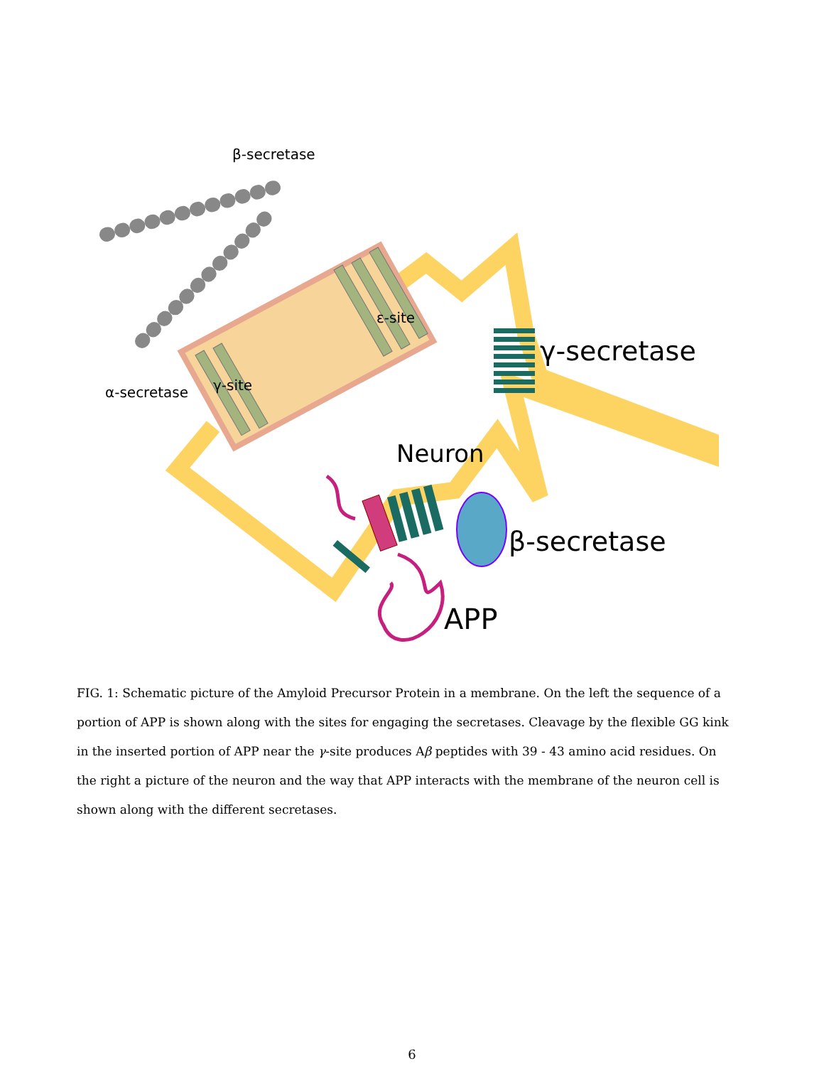β-secretase
α-secretase
ε-site
γ-site
γ-secretase
Neuron
β-secretase
APP
FIG. 1: Schematic picture of the Amyloid Precursor Protein in a membrane. On the left the sequence of a portion of APP is shown along with the sites for engaging the secretases. Cleavage by the flexible GG kink in the inserted portion of APP near the γ-site produces Aβ peptides with 39 - 43 amino acid residues. On the right a picture of the neuron and the way that APP interacts with the membrane of the neuron cell is shown along with the different secretases.
6